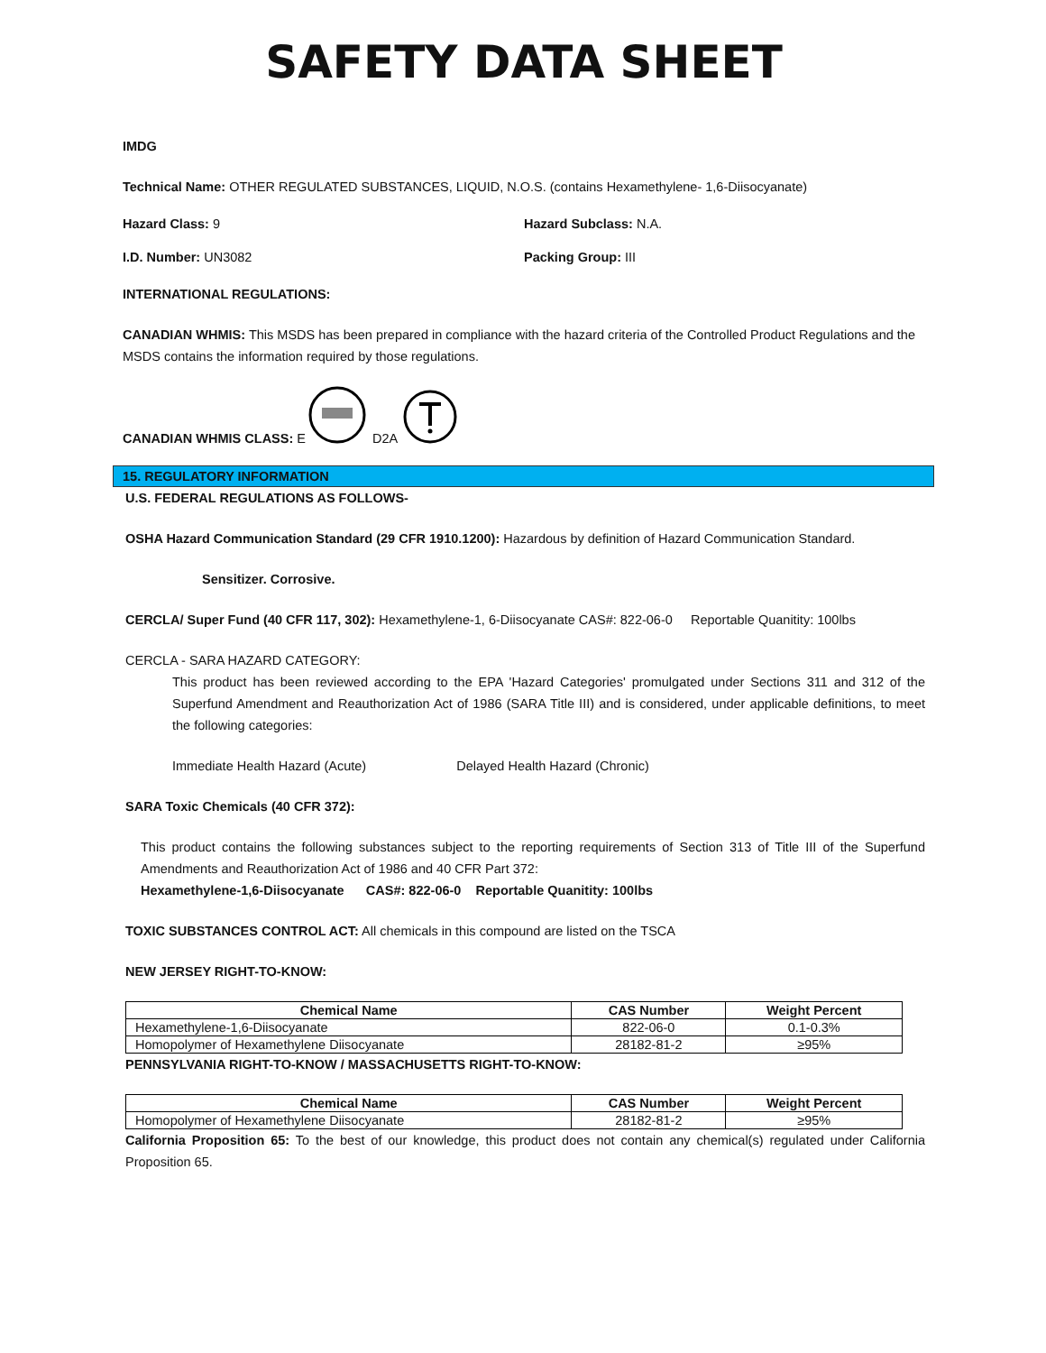SAFETY DATA SHEET
IMDG
Technical Name: OTHER REGULATED SUBSTANCES, LIQUID, N.O.S. (contains Hexamethylene- 1,6-Diisocyanate)
Hazard Class: 9 Hazard Subclass: N.A.
I.D. Number: UN3082 Packing Group: III
INTERNATIONAL REGULATIONS:
CANADIAN WHMIS: This MSDS has been prepared in compliance with the hazard criteria of the Controlled Product Regulations and the MSDS contains the information required by those regulations.
CANADIAN WHMIS CLASS: E D2A
15. REGULATORY INFORMATION
U.S. FEDERAL REGULATIONS AS FOLLOWS-
OSHA Hazard Communication Standard (29 CFR 1910.1200): Hazardous by definition of Hazard Communication Standard.
Sensitizer. Corrosive.
CERCLA/ Super Fund (40 CFR 117, 302): Hexamethylene-1, 6-Diisocyanate CAS#: 822-06-0 Reportable Quanitity: 100lbs
CERCLA - SARA HAZARD CATEGORY:
This product has been reviewed according to the EPA 'Hazard Categories' promulgated under Sections 311 and 312 of the Superfund Amendment and Reauthorization Act of 1986 (SARA Title III) and is considered, under applicable definitions, to meet the following categories:
Immediate Health Hazard (Acute) Delayed Health Hazard (Chronic)
SARA Toxic Chemicals (40 CFR 372):
This product contains the following substances subject to the reporting requirements of Section 313 of Title III of the Superfund Amendments and Reauthorization Act of 1986 and 40 CFR Part 372:
Hexamethylene-1,6-Diisocyanate CAS#: 822-06-0 Reportable Quanitity: 100lbs
TOXIC SUBSTANCES CONTROL ACT: All chemicals in this compound are listed on the TSCA
NEW JERSEY RIGHT-TO-KNOW:
| Chemical Name | CAS Number | Weight Percent |
| --- | --- | --- |
| Hexamethylene-1,6-Diisocyanate | 822-06-0 | 0.1-0.3% |
| Homopolymer of Hexamethylene Diisocyanate | 28182-81-2 | ≥95% |
PENNSYLVANIA RIGHT-TO-KNOW / MASSACHUSETTS RIGHT-TO-KNOW:
| Chemical Name | CAS Number | Weight Percent |
| --- | --- | --- |
| Homopolymer of Hexamethylene Diisocyanate | 28182-81-2 | ≥95% |
California Proposition 65: To the best of our knowledge, this product does not contain any chemical(s) regulated under California Proposition 65.